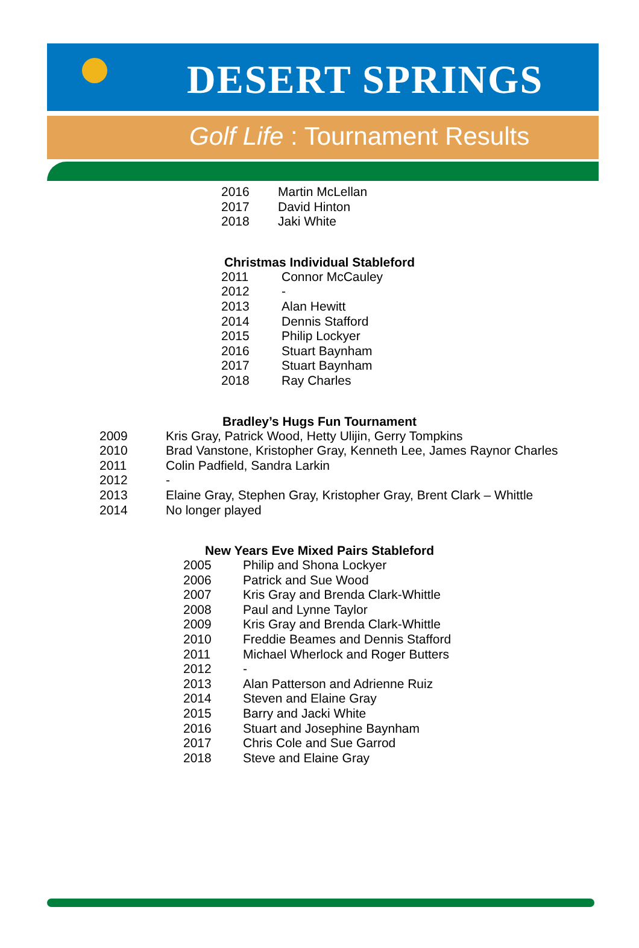DESERT SPRINGS
Golf Life : Tournament Results
| 2016 | Martin McLellan |
| 2017 | David Hinton |
| 2018 | Jaki White |
Christmas Individual Stableford
| 2011 | Connor McCauley |
| 2012 | - |
| 2013 | Alan Hewitt |
| 2014 | Dennis Stafford |
| 2015 | Philip Lockyer |
| 2016 | Stuart Baynham |
| 2017 | Stuart Baynham |
| 2018 | Ray Charles |
Bradley’s Hugs Fun Tournament
| 2009 | Kris Gray, Patrick Wood, Hetty Ulijin, Gerry Tompkins |
| 2010 | Brad Vanstone, Kristopher Gray, Kenneth Lee, James Raynor Charles |
| 2011 | Colin Padfield, Sandra Larkin |
| 2012 | - |
| 2013 | Elaine Gray, Stephen Gray, Kristopher Gray, Brent Clark – Whittle |
| 2014 | No longer played |
New Years Eve Mixed Pairs Stableford
| 2005 | Philip and Shona Lockyer |
| 2006 | Patrick and Sue Wood |
| 2007 | Kris Gray and Brenda Clark-Whittle |
| 2008 | Paul and Lynne Taylor |
| 2009 | Kris Gray and Brenda Clark-Whittle |
| 2010 | Freddie Beames and Dennis Stafford |
| 2011 | Michael Wherlock and Roger Butters |
| 2012 | - |
| 2013 | Alan Patterson and Adrienne Ruiz |
| 2014 | Steven and Elaine Gray |
| 2015 | Barry and Jacki White |
| 2016 | Stuart and Josephine Baynham |
| 2017 | Chris Cole and Sue Garrod |
| 2018 | Steve and Elaine Gray |